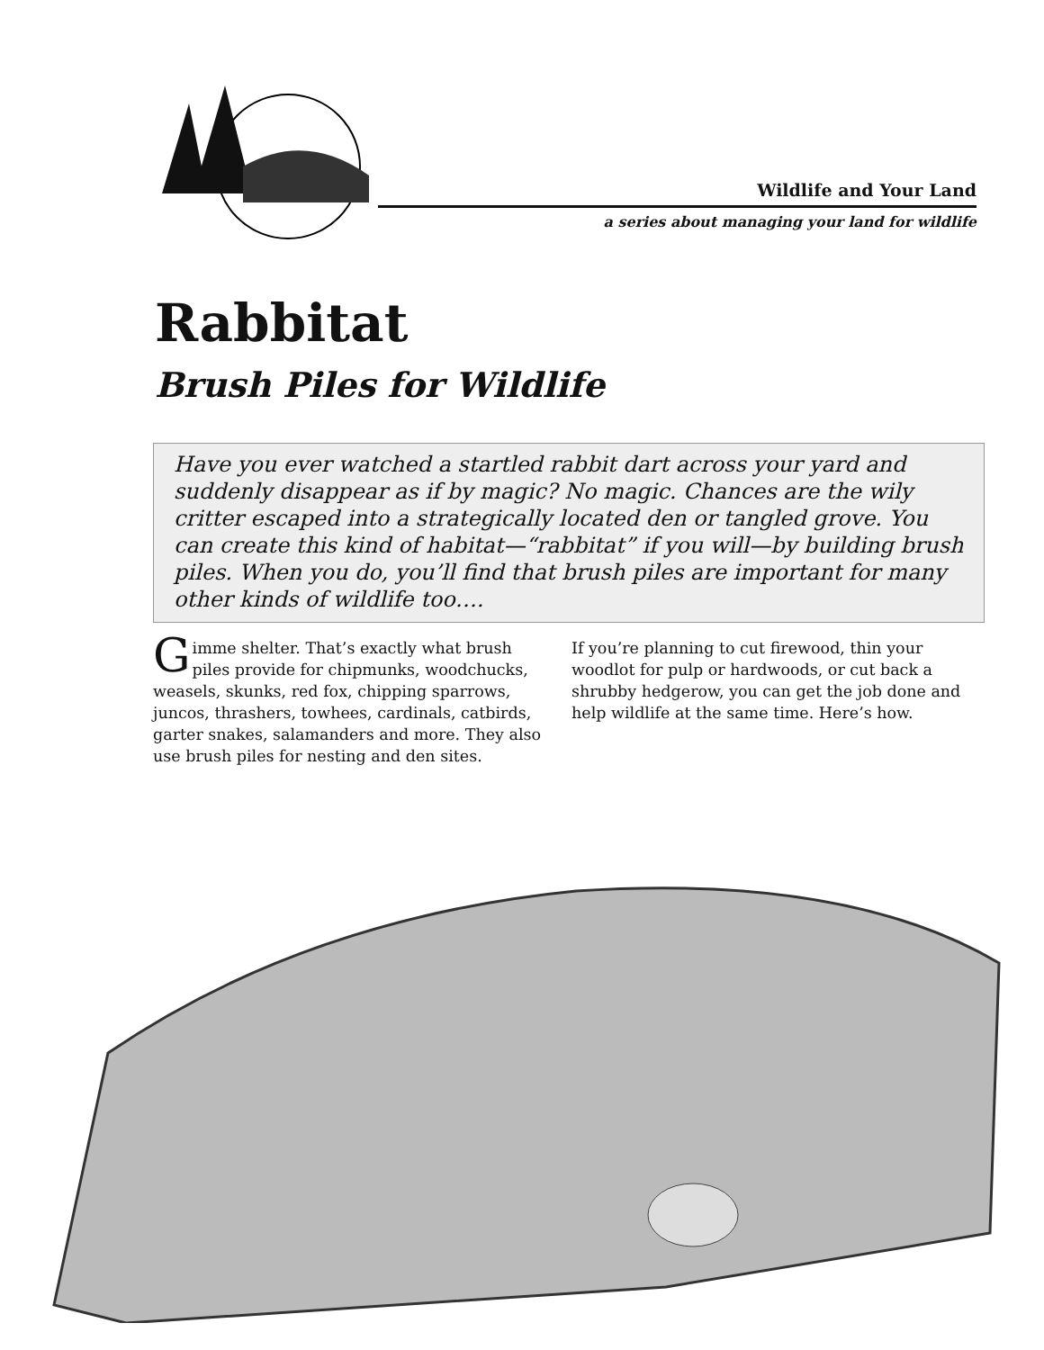Wildlife and Your Land
a series about managing your land for wildlife
Rabbitat
Brush Piles for Wildlife
Have you ever watched a startled rabbit dart across your yard and suddenly disappear as if by magic? No magic. Chances are the wily critter escaped into a strategically located den or tangled grove. You can create this kind of habitat—“rabbitat” if you will—by building brush piles. When you do, you’ll find that brush piles are important for many other kinds of wildlife too….
Gimme shelter. That’s exactly what brush piles provide for chipmunks, woodchucks, weasels, skunks, red fox, chipping sparrows, juncos, thrashers, towhees, cardinals, catbirds, garter snakes, salamanders and more. They also use brush piles for nesting and den sites.
If you’re planning to cut firewood, thin your woodlot for pulp or hardwoods, or cut back a shrubby hedgerow, you can get the job done and help wildlife at the same time. Here’s how.